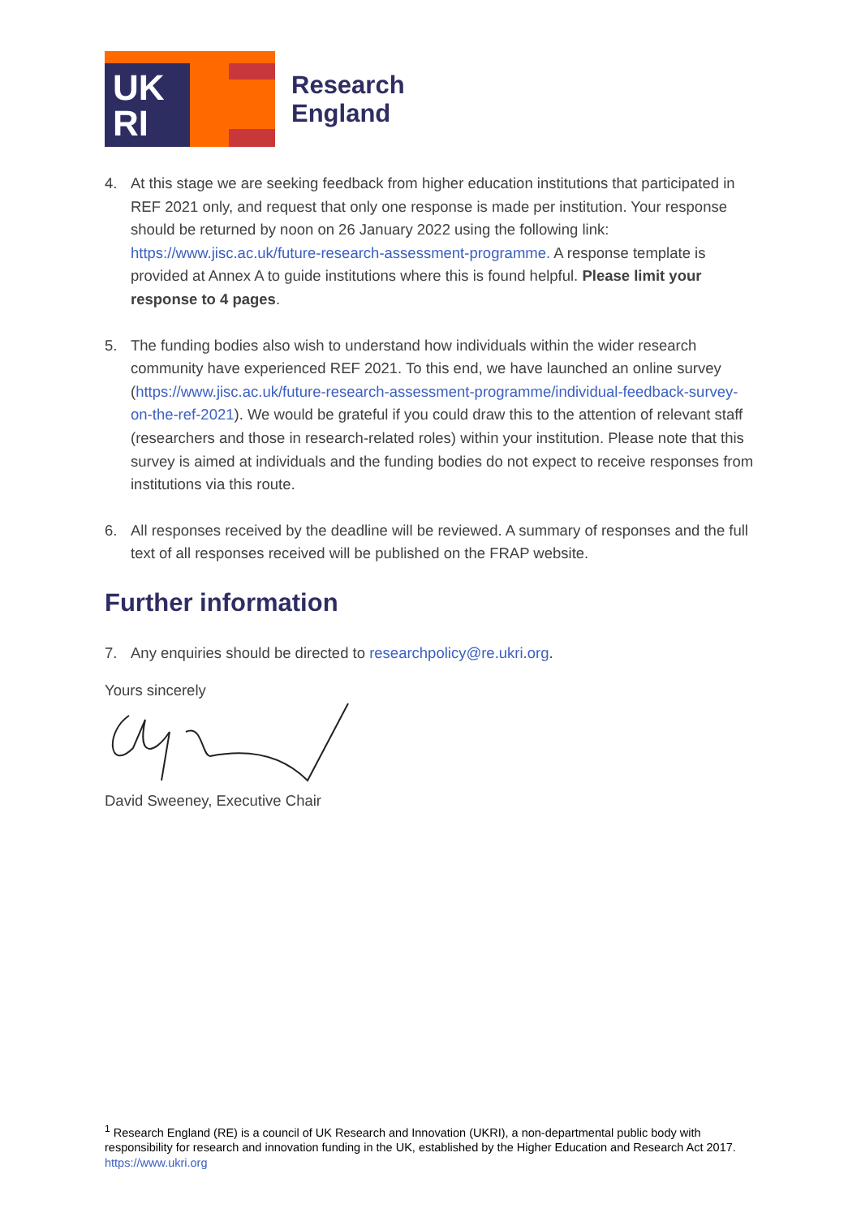UK
RI
Research
England
4. At this stage we are seeking feedback from higher education institutions that participated in REF 2021 only, and request that only one response is made per institution. Your response should be returned by noon on 26 January 2022 using the following link: https://www.jisc.ac.uk/future-research-assessment-programme. A response template is provided at Annex A to guide institutions where this is found helpful. Please limit your response to 4 pages.
5. The funding bodies also wish to understand how individuals within the wider research community have experienced REF 2021. To this end, we have launched an online survey (https://www.jisc.ac.uk/future-research-assessment-programme/individual-feedback-survey-on-the-ref-2021). We would be grateful if you could draw this to the attention of relevant staff (researchers and those in research-related roles) within your institution. Please note that this survey is aimed at individuals and the funding bodies do not expect to receive responses from institutions via this route.
6. All responses received by the deadline will be reviewed. A summary of responses and the full text of all responses received will be published on the FRAP website.
Further information
7. Any enquiries should be directed to researchpolicy@re.ukri.org.
Yours sincerely
David Sweeney, Executive Chair
<sup>1</sup> Research England (RE) is a council of UK Research and Innovation (UKRI), a non-departmental public body with responsibility for research and innovation funding in the UK, established by the Higher Education and Research Act 2017. https://www.ukri.org